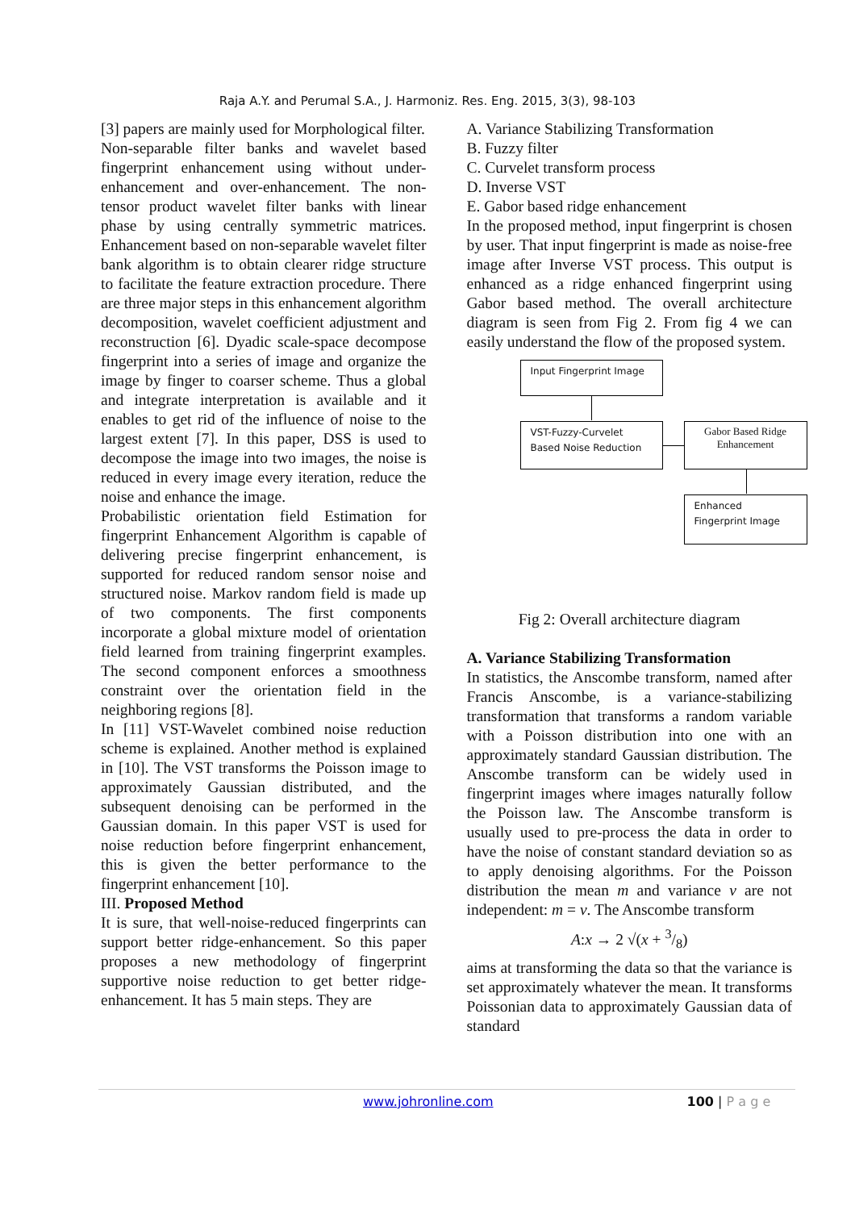Raja A.Y. and Perumal S.A., J. Harmoniz. Res. Eng. 2015, 3(3), 98-103
[3] papers are mainly used for Morphological filter.
Non-separable filter banks and wavelet based fingerprint enhancement using without under-enhancement and over-enhancement. The non-tensor product wavelet filter banks with linear phase by using centrally symmetric matrices. Enhancement based on non-separable wavelet filter bank algorithm is to obtain clearer ridge structure to facilitate the feature extraction procedure. There are three major steps in this enhancement algorithm decomposition, wavelet coefficient adjustment and reconstruction [6]. Dyadic scale-space decompose fingerprint into a series of image and organize the image by finger to coarser scheme. Thus a global and integrate interpretation is available and it enables to get rid of the influence of noise to the largest extent [7]. In this paper, DSS is used to decompose the image into two images, the noise is reduced in every image every iteration, reduce the noise and enhance the image.
Probabilistic orientation field Estimation for fingerprint Enhancement Algorithm is capable of delivering precise fingerprint enhancement, is supported for reduced random sensor noise and structured noise. Markov random field is made up of two components. The first components incorporate a global mixture model of orientation field learned from training fingerprint examples. The second component enforces a smoothness constraint over the orientation field in the neighboring regions [8].
In [11] VST-Wavelet combined noise reduction scheme is explained. Another method is explained in [10]. The VST transforms the Poisson image to approximately Gaussian distributed, and the subsequent denoising can be performed in the Gaussian domain. In this paper VST is used for noise reduction before fingerprint enhancement, this is given the better performance to the fingerprint enhancement [10].
III. Proposed Method
It is sure, that well-noise-reduced fingerprints can support better ridge-enhancement. So this paper proposes a new methodology of fingerprint supportive noise reduction to get better ridge-enhancement. It has 5 main steps. They are
A. Variance Stabilizing Transformation
B. Fuzzy filter
C. Curvelet transform process
D. Inverse VST
E. Gabor based ridge enhancement
In the proposed method, input fingerprint is chosen by user. That input fingerprint is made as noise-free image after Inverse VST process. This output is enhanced as a ridge enhanced fingerprint using Gabor based method. The overall architecture diagram is seen from Fig 2. From fig 4 we can easily understand the flow of the proposed system.
Input Fingerprint Image
VST-Fuzzy-Curvelet Based Noise Reduction
Gabor Based Ridge Enhancement
Enhanced Fingerprint Image
Fig 2: Overall architecture diagram
A. Variance Stabilizing Transformation
In statistics, the Anscombe transform, named after Francis Anscombe, is a variance-stabilizing transformation that transforms a random variable with a Poisson distribution into one with an approximately standard Gaussian distribution. The Anscombe transform can be widely used in fingerprint images where images naturally follow the Poisson law. The Anscombe transform is usually used to pre-process the data in order to have the noise of constant standard deviation so as to apply denoising algorithms. For the Poisson distribution the mean m and variance v are not independent: m = v. The Anscombe transform
A:x → 2 √(x + 3/8)
aims at transforming the data so that the variance is set approximately whatever the mean. It transforms Poissonian data to approximately Gaussian data of standard
www.johronline.com 100 | P a g e